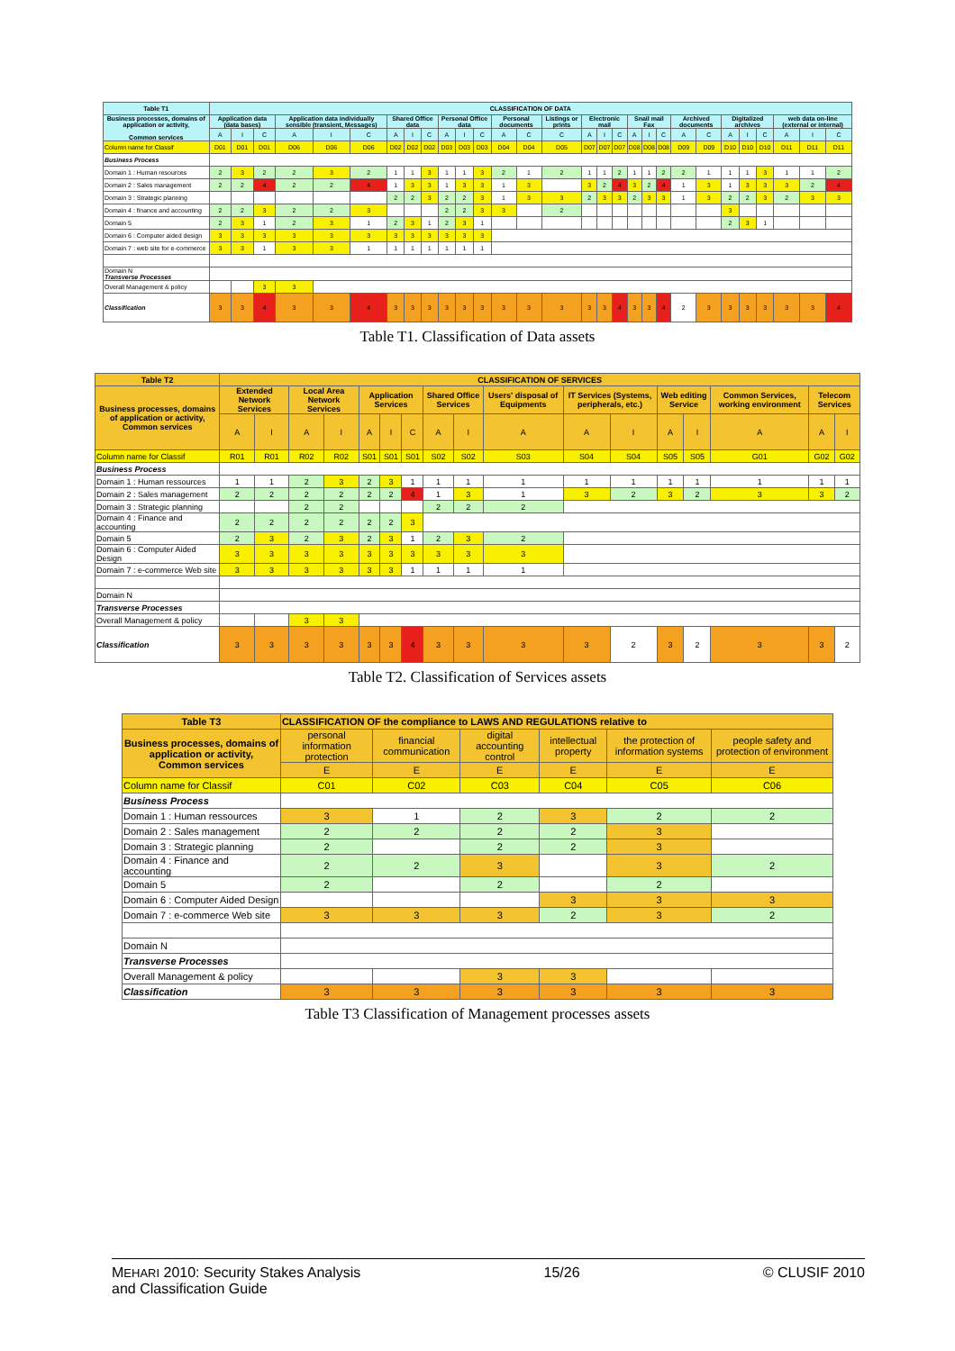| Table T1 | CLASSIFICATION OF DATA | | | | | | | | | | | | | | | | | | | | | | | | | | | | |
| --- | --- | --- | --- | --- | --- | --- | --- | --- | --- | --- | --- | --- | --- | --- | --- | --- | --- | --- | --- | --- | --- | --- | --- | --- | --- | --- | --- | --- | --- |
| Business processes, domains of application or activity, Common services | Application data (data bases) | | | Application data individually sensible (transient, Messages) | | | Shared Office data | | | Personal Office data | | | Personal documents | | Listings or prints | Electronic mail | | | Snail mail Fax | | | Archived documents | | Digitalized archives | | | web data on-line (external or internal) | | |
| | A | I | C | A | I | C | A | I | C | A | I | C | A | C | C | A | I | C | A | I | C | A | C | A | I | C | A | I | C |
| Column name for Classif | D01 | D01 | D01 | D06 | D06 | D06 | D02 | D02 | D02 | D03 | D03 | D03 | D04 | D04 | D05 | D07 | D07 | D07 | D08 | D08 | D08 | D09 | D09 | D10 | D10 | D10 | D11 | D11 | D11 |
| Business Process | | | | | | | | | | | | | | | | | | | | | | | | | | | | | |
| Domain 1 : Human resources | 2 | 3 | 2 | 2 | 3 | 2 | 1 | 1 | 3 | 1 | 1 | 3 | 2 | 1 | 2 | 1 | 1 | 2 | 1 | 1 | 2 | 2 | 1 | 1 | 1 | 3 | 1 | 1 | 2 |
| Domain 2 : Sales management | 2 | 2 | 4 | 2 | 2 | 4 | 1 | 3 | 3 | 1 | 3 | 3 | 1 | 3 | | 3 | 2 | 4 | 3 | 2 | 4 | 1 | 3 | 1 | 3 | 3 | 3 | 2 | 4 |
| Domain 3 : Strategic planning | | | | | | | 2 | 2 | 3 | 2 | 2 | 3 | 1 | 3 | 3 | 2 | 3 | 3 | 2 | 3 | 3 | 1 | 3 | 2 | 2 | 3 | 2 | 3 | 3 |
| Domain 4 : finance and accounting | 2 | 2 | 3 | 2 | 2 | 3 | | | | 2 | 2 | 3 | 3 | | 2 | | | | | | | | | 3 | | | | | |
| Domain 5 | 2 | 3 | 1 | 2 | 3 | 1 | 2 | 3 | 1 | 2 | 3 | 1 | | | | | | | | | | | | 2 | 3 | 1 | | | |
| Domain 6 : Computer aided design | 3 | 3 | 3 | 3 | 3 | 3 | 3 | 3 | 3 | 3 | 3 | 3 | | | | | | | | | | | | | | | | | |
| Domain 7 : web site for e-commerce | 3 | 3 | 1 | 3 | 3 | 1 | 1 | 1 | 1 | 1 | 1 | 1 | | | | | | | | | | | | | | | | | |
| Domain N Transverse Processes | | | | | | | | | | | | | | | | | | | | | | | | | | | | | |
| Overall Management & policy | | | 3 | 3 | | | | | | | | | | | | | | | | | | | | | | | | | |
| Classification | 3 | 3 | 4 | 3 | 3 | 4 | 3 | 3 | 3 | 3 | 3 | 3 | 3 | 3 | 3 | 3 | 3 | 4 | 3 | 3 | 4 | 2 | 3 | 3 | 3 | 3 | 3 | 3 | 4 |
Table T1. Classification of Data assets
| Table T2 | CLASSIFICATION OF SERVICES | | | | | | | | | | | | | | | | |
| --- | --- | --- | --- | --- | --- | --- | --- | --- | --- | --- | --- | --- | --- | --- | --- | --- | --- |
| Business processes, domains of application or activity, Common services | Extended Network Services | | Local Area Network Services | | Application Services | | | Shared Office Services | | Users' disposal of Equipments | IT Services (Systems, peripherals, etc.) | | Web editing Service | | Common Services, working environment | Telecom Services | |
| | A | I | A | I | A | I | C | A | I | A | A | I | A | I | A | A | I |
| Column name for Classif | R01 | R01 | R02 | R02 | S01 | S01 | S01 | S02 | S02 | S03 | S04 | S04 | S05 | S05 | G01 | G02 | G02 |
| Business Process | | | | | | | | | | | | | | | | | |
| Domain 1 : Human ressources | 1 | 1 | 2 | 3 | 2 | 3 | 1 | 1 | 1 | 1 | 1 | 1 | 1 | 1 | 1 | 1 | 1 |
| Domain 2 : Sales management | 2 | 2 | 2 | 2 | 2 | 2 | 4 | 1 | 3 | 1 | 3 | 2 | 3 | 2 | 3 | 3 | 2 |
| Domain 3 : Strategic planning | | | 2 | 2 | | | | 2 | 2 | 2 | | | | | | | |
| Domain 4 : Finance and accounting | 2 | 2 | 2 | 2 | 2 | 2 | 3 | | | | | | | | | | |
| Domain 5 | 2 | 3 | 2 | 3 | 2 | 3 | 1 | 2 | 3 | 2 | | | | | | | |
| Domain 6 : Computer Aided Design | 3 | 3 | 3 | 3 | 3 | 3 | 3 | 3 | 3 | 3 | | | | | | | |
| Domain 7 : e-commerce Web site | 3 | 3 | 3 | 3 | 3 | 3 | 1 | 1 | 1 | 1 | | | | | | | |
| Domain N | | | | | | | | | | | | | | | | | |
| Transverse Processes | | | | | | | | | | | | | | | | | |
| Overall Management & policy | | | 3 | 3 | | | | | | | | | | | | | |
| Classification | 3 | 3 | 3 | 3 | 3 | 3 | 4 | 3 | 3 | 3 | 3 | 2 | 3 | 2 | 3 | 3 | 2 |
Table T2. Classification of Services assets
| Table T3 | CLASSIFICATION OF the compliance to LAWS AND REGULATIONS relative to | | | | | |
| --- | --- | --- | --- | --- | --- | --- |
| Business processes, domains of application or activity, Common services | personal information protection | financial communication | digital accounting control | intellectual property | the protection of information systems | people safety and protection of environment |
| | E | E | E | E | E | E |
| Column name for Classif | C01 | C02 | C03 | C04 | C05 | C06 |
| Business Process | | | | | | |
| Domain 1 : Human ressources | 3 | 1 | 2 | 3 | 2 | 2 |
| Domain 2 : Sales management | 2 | 2 | 2 | 2 | 3 | |
| Domain 3 : Strategic planning | 2 | | 2 | 2 | 3 | |
| Domain 4 : Finance and accounting | 2 | 2 | 3 | | 3 | 2 |
| Domain 5 | 2 | | 2 | | 2 | |
| Domain 6 : Computer Aided Design | | | | 3 | 3 | 3 |
| Domain 7 : e-commerce Web site | 3 | 3 | 3 | 2 | 3 | 2 |
| Domain N | | | | | | |
| Transverse Processes | | | | | | |
| Overall Management & policy | | | 3 | 3 | | |
| Classification | 3 | 3 | 3 | 3 | 3 | 3 |
Table T3 Classification of Management processes assets
MEHARI 2010: Security Stakes Analysis
and Classification Guide
15/26 © CLUSIF 2010